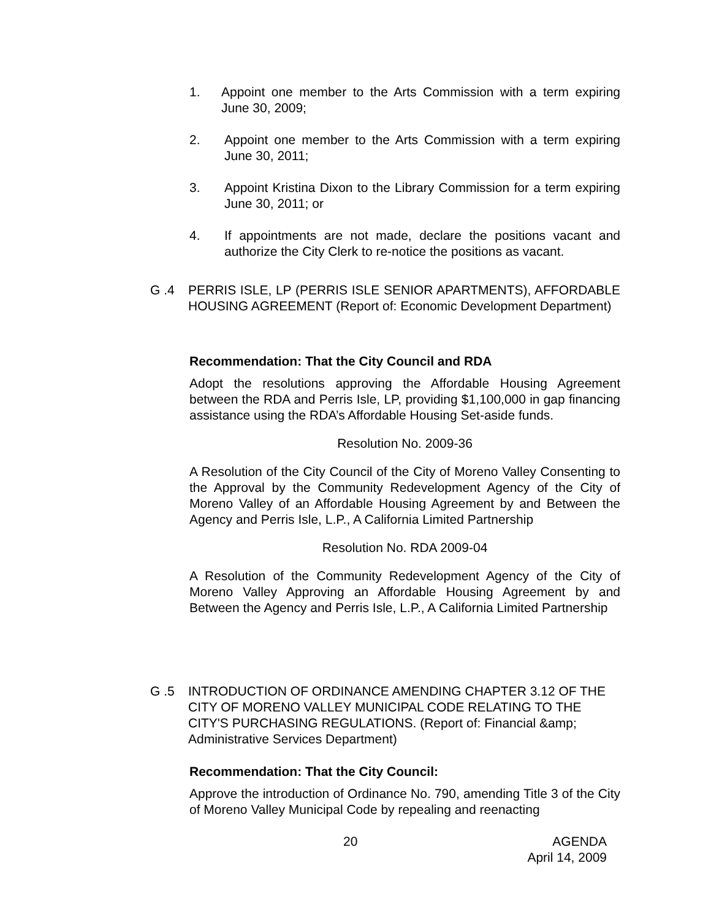1. Appoint one member to the Arts Commission with a term expiring June 30, 2009;
2. Appoint one member to the Arts Commission with a term expiring June 30, 2011;
3. Appoint Kristina Dixon to the Library Commission for a term expiring June 30, 2011; or
4. If appointments are not made, declare the positions vacant and authorize the City Clerk to re-notice the positions as vacant.
G .4 PERRIS ISLE, LP (PERRIS ISLE SENIOR APARTMENTS), AFFORDABLE HOUSING AGREEMENT (Report of: Economic Development Department)
Recommendation: That the City Council and RDA
Adopt the resolutions approving the Affordable Housing Agreement between the RDA and Perris Isle, LP, providing $1,100,000 in gap financing assistance using the RDA’s Affordable Housing Set-aside funds.
Resolution No. 2009-36
A Resolution of the City Council of the City of Moreno Valley Consenting to the Approval by the Community Redevelopment Agency of the City of Moreno Valley of an Affordable Housing Agreement by and Between the Agency and Perris Isle, L.P., A California Limited Partnership
Resolution No. RDA 2009-04
A Resolution of the Community Redevelopment Agency of the City of Moreno Valley Approving an Affordable Housing Agreement by and Between the Agency and Perris Isle, L.P., A California Limited Partnership
G .5 INTRODUCTION OF ORDINANCE AMENDING CHAPTER 3.12 OF THE CITY OF MORENO VALLEY MUNICIPAL CODE RELATING TO THE CITY'S PURCHASING REGULATIONS. (Report of: Financial &amp; Administrative Services Department)
Recommendation: That the City Council:
Approve the introduction of Ordinance No. 790, amending Title 3 of the City of Moreno Valley Municipal Code by repealing and reenacting
20 AGENDA
April 14, 2009